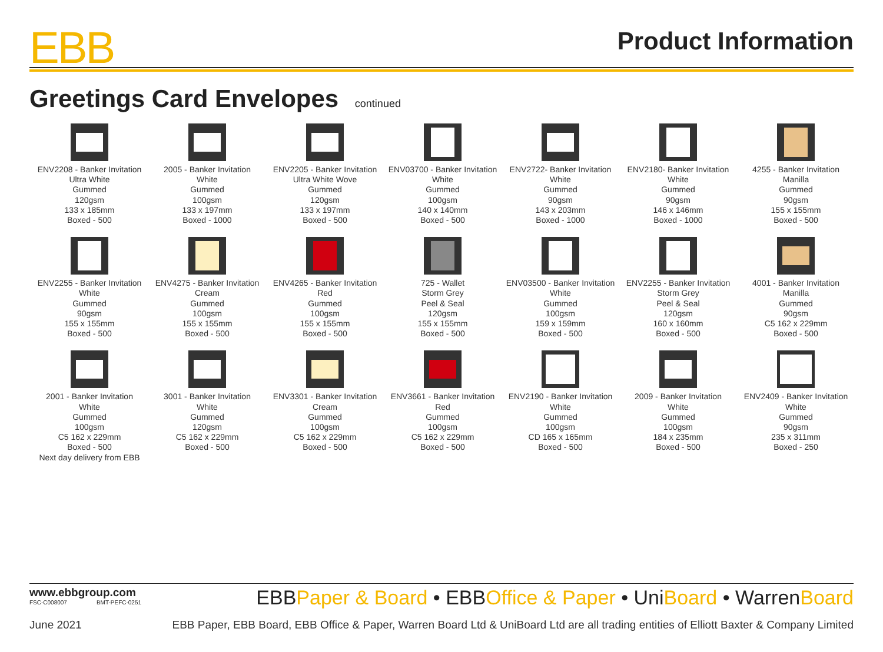EBB
Product Information
Greetings Card Envelopes continued
ENV2208 - Banker Invitation
Ultra White
Gummed
120gsm
133 x 185mm
Boxed - 500
2005 - Banker Invitation
White
Gummed
100gsm
133 x 197mm
Boxed - 1000
ENV2205 - Banker Invitation
Ultra White Wove
Gummed
120gsm
133 x 197mm
Boxed - 500
ENV03700 - Banker Invitation
White
Gummed
100gsm
140 x 140mm
Boxed - 500
ENV2722- Banker Invitation
White
Gummed
90gsm
143 x 203mm
Boxed - 1000
ENV2180- Banker Invitation
White
Gummed
90gsm
146 x 146mm
Boxed - 1000
4255 - Banker Invitation
Manilla
Gummed
90gsm
155 x 155mm
Boxed - 500
ENV2255 - Banker Invitation
White
Gummed
90gsm
155 x 155mm
Boxed - 500
ENV4275 - Banker Invitation
Cream
Gummed
100gsm
155 x 155mm
Boxed - 500
ENV4265 - Banker Invitation
Red
Gummed
100gsm
155 x 155mm
Boxed - 500
725 - Wallet
Storm Grey
Peel & Seal
120gsm
155 x 155mm
Boxed - 500
ENV03500 - Banker Invitation
White
Gummed
100gsm
159 x 159mm
Boxed - 500
ENV2255 - Banker Invitation
Storm Grey
Peel & Seal
120gsm
160 x 160mm
Boxed - 500
4001 - Banker Invitation
Manilla
Gummed
90gsm
C5 162 x 229mm
Boxed - 500
2001 - Banker Invitation
White
Gummed
100gsm
C5 162 x 229mm
Boxed - 500
Next day delivery from EBB
3001 - Banker Invitation
White
Gummed
120gsm
C5 162 x 229mm
Boxed - 500
ENV3301 - Banker Invitation
Cream
Gummed
100gsm
C5 162 x 229mm
Boxed - 500
ENV3661 - Banker Invitation
Red
Gummed
100gsm
C5 162 x 229mm
Boxed - 500
ENV2190 - Banker Invitation
White
Gummed
100gsm
CD 165 x 165mm
Boxed - 500
2009 - Banker Invitation
White
Gummed
100gsm
184 x 235mm
Boxed - 500
ENV2409 - Banker Invitation
White
Gummed
90gsm
235 x 311mm
Boxed - 250
www.ebbgroup.com
FSC-C008007 BMT-PEFC-0251
EBBPaper & Board • EBBOffice & Paper • UniBoard • WarrenBoard
June 2021 EBB Paper, EBB Board, EBB Office & Paper, Warren Board Ltd & UniBoard Ltd are all trading entities of Elliott Baxter & Company Limited